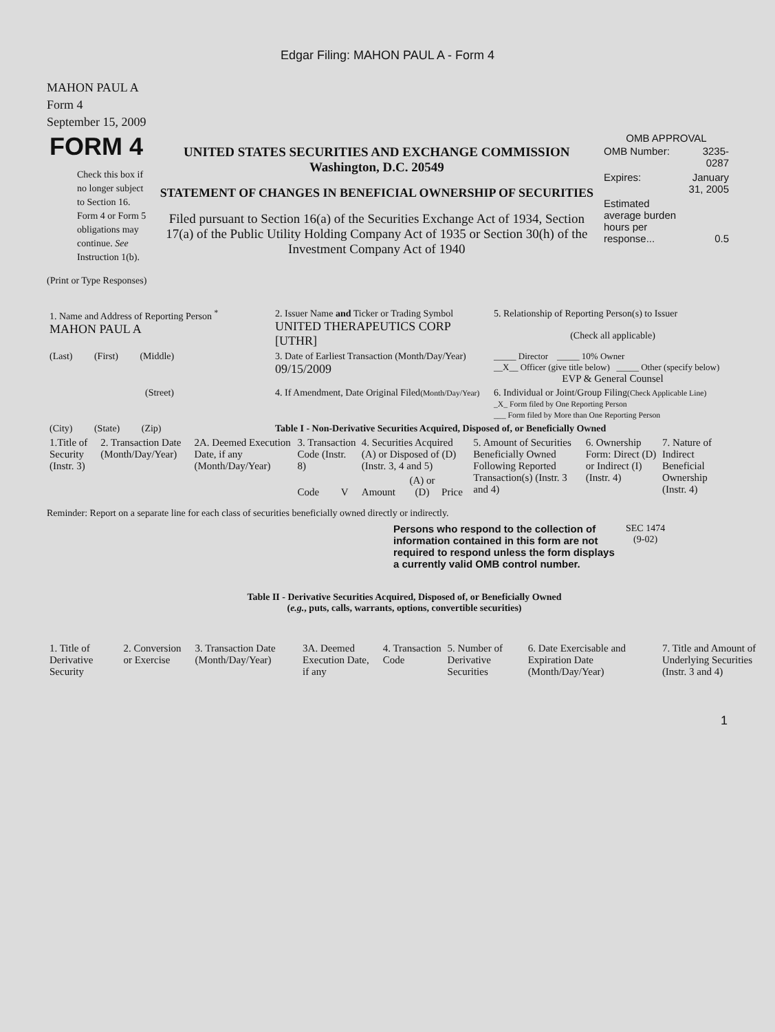Edgar Filing: MAHON PAUL A - Form 4
MAHON PAUL A
Form 4
September 15, 2009
| FORM 4 Check this box if no longer subject to Section 16. Form 4 or Form 5 obligations may continue. See Instruction 1(b). | UNITED STATES SECURITIES AND EXCHANGE COMMISSION Washington, D.C. 20549 STATEMENT OF CHANGES IN BENEFICIAL OWNERSHIP OF SECURITIES Filed pursuant to Section 16(a) of the Securities Exchange Act of 1934, Section 17(a) of the Public Utility Holding Company Act of 1935 or Section 30(h) of the Investment Company Act of 1940 | OMB APPROVAL / OMB Number: / 3235-0287 / / Expires: / January 31, 2005 / / Estimated average burden hours per response... / 0.5 / |
(Print or Type Responses)
| 1. Name and Address of Reporting Person <sup>*</sup> MAHON PAUL A | 2. Issuer Name and Ticker or Trading Symbol UNITED THERAPEUTICS CORP [UTHR] | 5. Relationship of Reporting Person(s) to Issuer (Check all applicable) |
| (Last) (First) (Middle) | 3. Date of Earliest Transaction (Month/Day/Year) 09/15/2009 | _____ Director _____ 10% Owner __X__ Officer (give title below) _____ Other (specify below) EVP & General Counsel |
| (Street) | 4. If Amendment, Date Original Filed (Month/Day/Year) | 6. Individual or Joint/Group Filing (Check Applicable Line) _X_ Form filed by One Reporting Person ___ Form filed by More than One Reporting Person |
| (City) (State) (Zip) | Table I - Non-Derivative Securities Acquired, Disposed of, or Beneficially Owned | |
| 1.Title of Security (Instr. 3) | 2. Transaction Date (Month/Day/Year) | 2A. Deemed Execution Date, if any (Month/Day/Year) | 3. Transaction Code (Instr. 8) | | 4. Securities Acquired (A) or Disposed of (D) (Instr. 3, 4 and 5) | | | 5. Amount of Securities Beneficially Owned Following Reported Transaction(s) (Instr. 3 and 4) | 6. Ownership Form: Direct (D) or Indirect (I) (Instr. 4) | 7. Nature of Indirect Beneficial Ownership (Instr. 4) |
| --- | --- | --- | --- | --- | --- | --- | --- | --- | --- | --- |
| | | | Code | V | Amount | (A) or (D) | Price | | | |
Reminder: Report on a separate line for each class of securities beneficially owned directly or indirectly.
| Persons who respond to the collection of information contained in this form are not required to respond unless the form displays a currently valid OMB control number. | SEC 1474 (9-02) |
Table II - Derivative Securities Acquired, Disposed of, or Beneficially Owned
(e.g., puts, calls, warrants, options, convertible securities)
| 1. Title of Derivative Security | 2. Conversion or Exercise | 3. Transaction Date (Month/Day/Year) | 3A. Deemed Execution Date, if any | 4. Transaction Code | 5. Number of Derivative Securities | 6. Date Exercisable and Expiration Date (Month/Day/Year) | 7. Title and Amount of Underlying Securities (Instr. 3 and 4) |
| --- | --- | --- | --- | --- | --- | --- | --- |
1